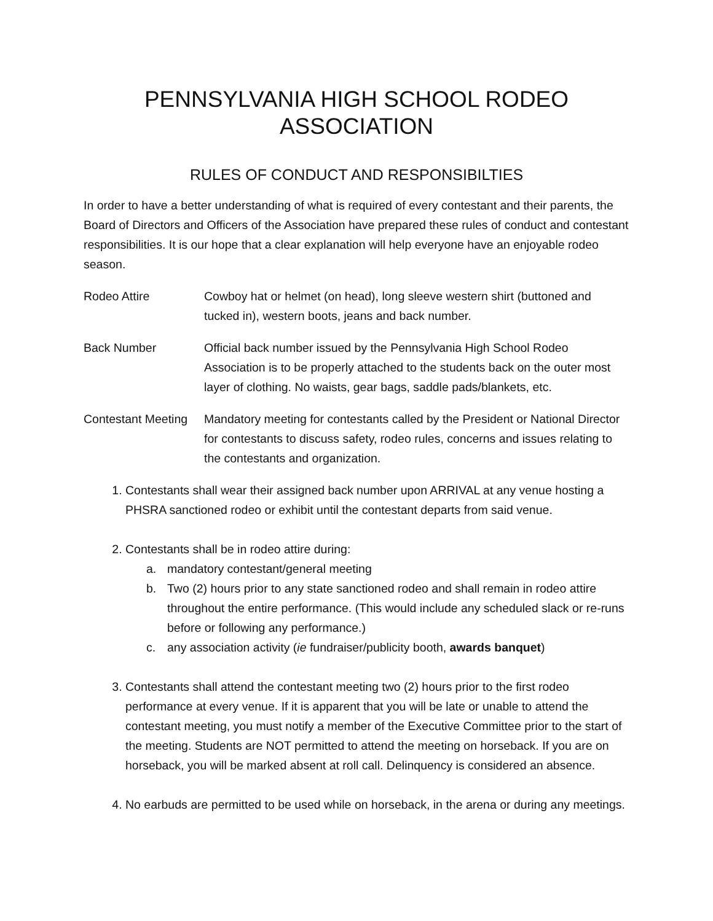PENNSYLVANIA HIGH SCHOOL RODEO ASSOCIATION
RULES OF CONDUCT AND RESPONSIBILTIES
In order to have a better understanding of what is required of every contestant and their parents, the Board of Directors and Officers of the Association have prepared these rules of conduct and contestant responsibilities. It is our hope that a clear explanation will help everyone have an enjoyable rodeo season.
Rodeo Attire Cowboy hat or helmet (on head), long sleeve western shirt (buttoned and tucked in), western boots, jeans and back number.
Back Number Official back number issued by the Pennsylvania High School Rodeo Association is to be properly attached to the students back on the outer most layer of clothing. No waists, gear bags, saddle pads/blankets, etc.
Contestant Meeting
Mandatory meeting for contestants called by the President or National Director for contestants to discuss safety, rodeo rules, concerns and issues relating to the contestants and organization.
1. Contestants shall wear their assigned back number upon ARRIVAL at any venue hosting a PHSRA sanctioned rodeo or exhibit until the contestant departs from said venue.
2. Contestants shall be in rodeo attire during:
a. mandatory contestant/general meeting
b. Two (2) hours prior to any state sanctioned rodeo and shall remain in rodeo attire throughout the entire performance. (This would include any scheduled slack or re-runs before or following any performance.)
c. any association activity (ie fundraiser/publicity booth, awards banquet)
3. Contestants shall attend the contestant meeting two (2) hours prior to the first rodeo performance at every venue. If it is apparent that you will be late or unable to attend the contestant meeting, you must notify a member of the Executive Committee prior to the start of the meeting. Students are NOT permitted to attend the meeting on horseback. If you are on horseback, you will be marked absent at roll call. Delinquency is considered an absence.
4. No earbuds are permitted to be used while on horseback, in the arena or during any meetings.